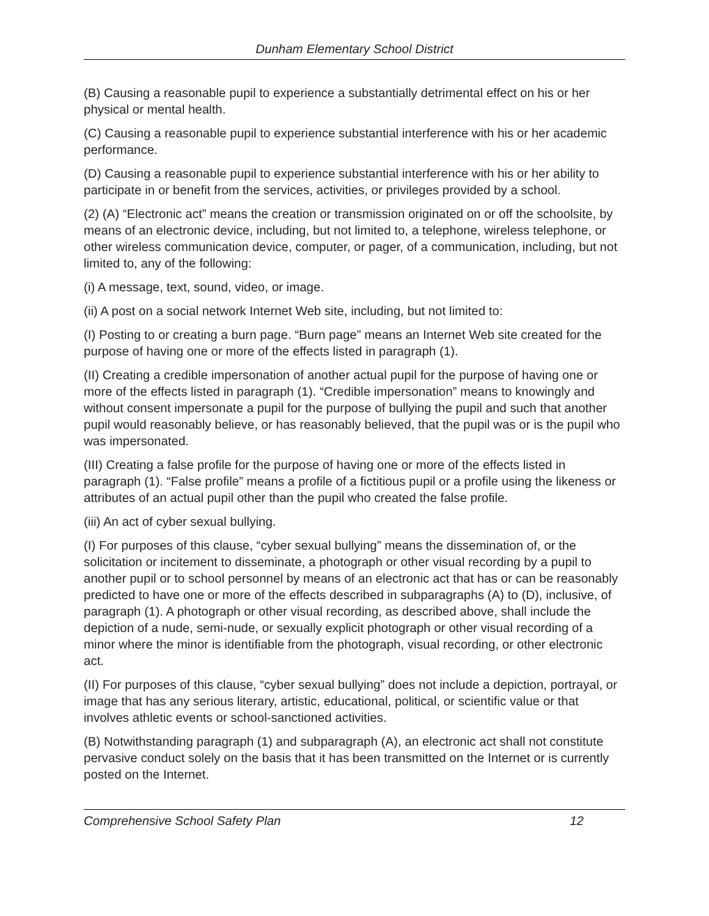Dunham Elementary School District
(B) Causing a reasonable pupil to experience a substantially detrimental effect on his or her physical or mental health.
(C) Causing a reasonable pupil to experience substantial interference with his or her academic performance.
(D) Causing a reasonable pupil to experience substantial interference with his or her ability to participate in or benefit from the services, activities, or privileges provided by a school.
(2) (A) “Electronic act” means the creation or transmission originated on or off the schoolsite, by means of an electronic device, including, but not limited to, a telephone, wireless telephone, or other wireless communication device, computer, or pager, of a communication, including, but not limited to, any of the following:
(i) A message, text, sound, video, or image.
(ii) A post on a social network Internet Web site, including, but not limited to:
(I) Posting to or creating a burn page. “Burn page” means an Internet Web site created for the purpose of having one or more of the effects listed in paragraph (1).
(II) Creating a credible impersonation of another actual pupil for the purpose of having one or more of the effects listed in paragraph (1). “Credible impersonation” means to knowingly and without consent impersonate a pupil for the purpose of bullying the pupil and such that another pupil would reasonably believe, or has reasonably believed, that the pupil was or is the pupil who was impersonated.
(III) Creating a false profile for the purpose of having one or more of the effects listed in paragraph (1). “False profile” means a profile of a fictitious pupil or a profile using the likeness or attributes of an actual pupil other than the pupil who created the false profile.
(iii) An act of cyber sexual bullying.
(I) For purposes of this clause, “cyber sexual bullying” means the dissemination of, or the solicitation or incitement to disseminate, a photograph or other visual recording by a pupil to another pupil or to school personnel by means of an electronic act that has or can be reasonably predicted to have one or more of the effects described in subparagraphs (A) to (D), inclusive, of paragraph (1). A photograph or other visual recording, as described above, shall include the depiction of a nude, semi-nude, or sexually explicit photograph or other visual recording of a minor where the minor is identifiable from the photograph, visual recording, or other electronic act.
(II) For purposes of this clause, “cyber sexual bullying” does not include a depiction, portrayal, or image that has any serious literary, artistic, educational, political, or scientific value or that involves athletic events or school-sanctioned activities.
(B) Notwithstanding paragraph (1) and subparagraph (A), an electronic act shall not constitute pervasive conduct solely on the basis that it has been transmitted on the Internet or is currently posted on the Internet.
Comprehensive School Safety Plan 12